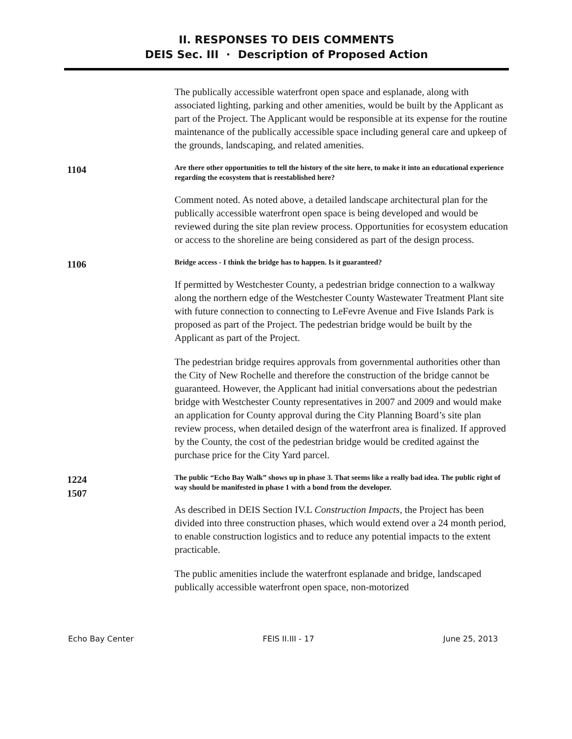II. RESPONSES TO DEIS COMMENTS
DEIS Sec. III · Description of Proposed Action
The publically accessible waterfront open space and esplanade, along with associated lighting, parking and other amenities, would be built by the Applicant as part of the Project. The Applicant would be responsible at its expense for the routine maintenance of the publically accessible space including general care and upkeep of the grounds, landscaping, and related amenities.
1104
Are there other opportunities to tell the history of the site here, to make it into an educational experience regarding the ecosystem that is reestablished here?
Comment noted. As noted above, a detailed landscape architectural plan for the publically accessible waterfront open space is being developed and would be reviewed during the site plan review process. Opportunities for ecosystem education or access to the shoreline are being considered as part of the design process.
1106
Bridge access - I think the bridge has to happen. Is it guaranteed?
If permitted by Westchester County, a pedestrian bridge connection to a walkway along the northern edge of the Westchester County Wastewater Treatment Plant site with future connection to connecting to LeFevre Avenue and Five Islands Park is proposed as part of the Project. The pedestrian bridge would be built by the Applicant as part of the Project.
The pedestrian bridge requires approvals from governmental authorities other than the City of New Rochelle and therefore the construction of the bridge cannot be guaranteed. However, the Applicant had initial conversations about the pedestrian bridge with Westchester County representatives in 2007 and 2009 and would make an application for County approval during the City Planning Board’s site plan review process, when detailed design of the waterfront area is finalized. If approved by the County, the cost of the pedestrian bridge would be credited against the purchase price for the City Yard parcel.
1224
1507
The public “Echo Bay Walk” shows up in phase 3. That seems like a really bad idea. The public right of way should be manifested in phase 1 with a bond from the developer.
As described in DEIS Section IV.L Construction Impacts, the Project has been divided into three construction phases, which would extend over a 24 month period, to enable construction logistics and to reduce any potential impacts to the extent practicable.
The public amenities include the waterfront esplanade and bridge, landscaped publically accessible waterfront open space, non-motorized
Echo Bay Center FEIS II.III - 17 June 25, 2013